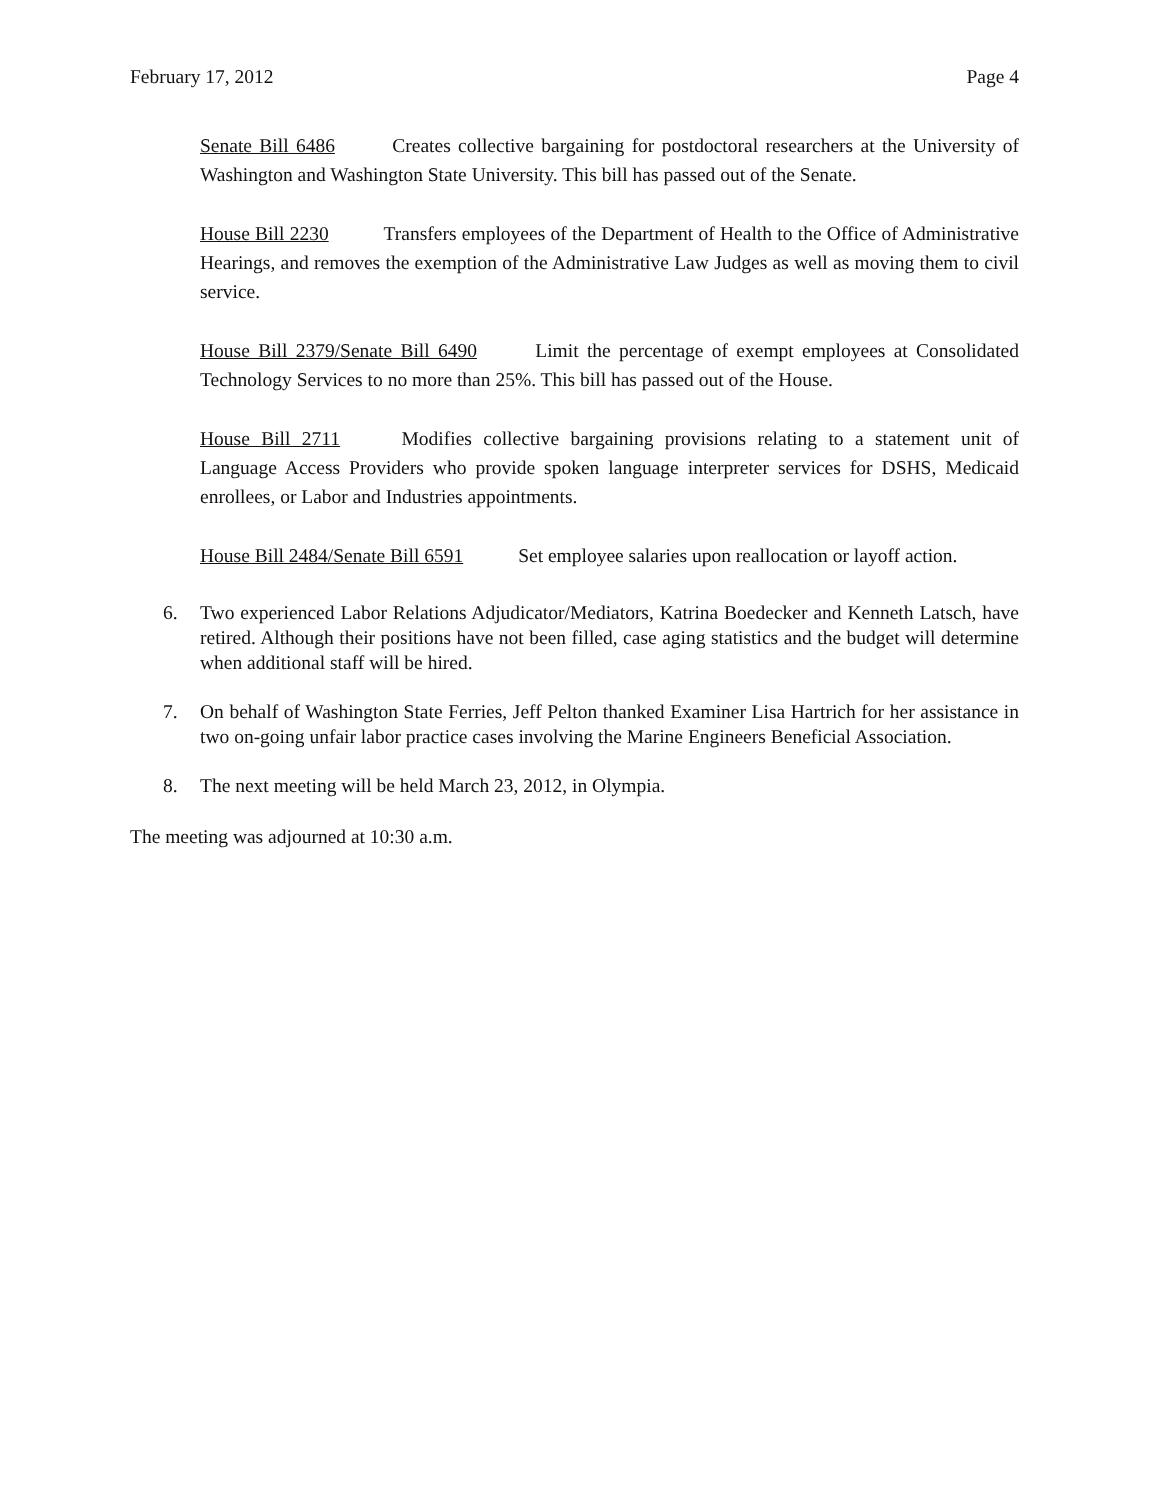February 17, 2012 Page 4
Senate Bill 6486 Creates collective bargaining for postdoctoral researchers at the University of Washington and Washington State University. This bill has passed out of the Senate.
House Bill 2230 Transfers employees of the Department of Health to the Office of Administrative Hearings, and removes the exemption of the Administrative Law Judges as well as moving them to civil service.
House Bill 2379/Senate Bill 6490 Limit the percentage of exempt employees at Consolidated Technology Services to no more than 25%. This bill has passed out of the House.
House Bill 2711 Modifies collective bargaining provisions relating to a statement unit of Language Access Providers who provide spoken language interpreter services for DSHS, Medicaid enrollees, or Labor and Industries appointments.
House Bill 2484/Senate Bill 6591 Set employee salaries upon reallocation or layoff action.
6. Two experienced Labor Relations Adjudicator/Mediators, Katrina Boedecker and Kenneth Latsch, have retired. Although their positions have not been filled, case aging statistics and the budget will determine when additional staff will be hired.
7. On behalf of Washington State Ferries, Jeff Pelton thanked Examiner Lisa Hartrich for her assistance in two on-going unfair labor practice cases involving the Marine Engineers Beneficial Association.
8. The next meeting will be held March 23, 2012, in Olympia.
The meeting was adjourned at 10:30 a.m.